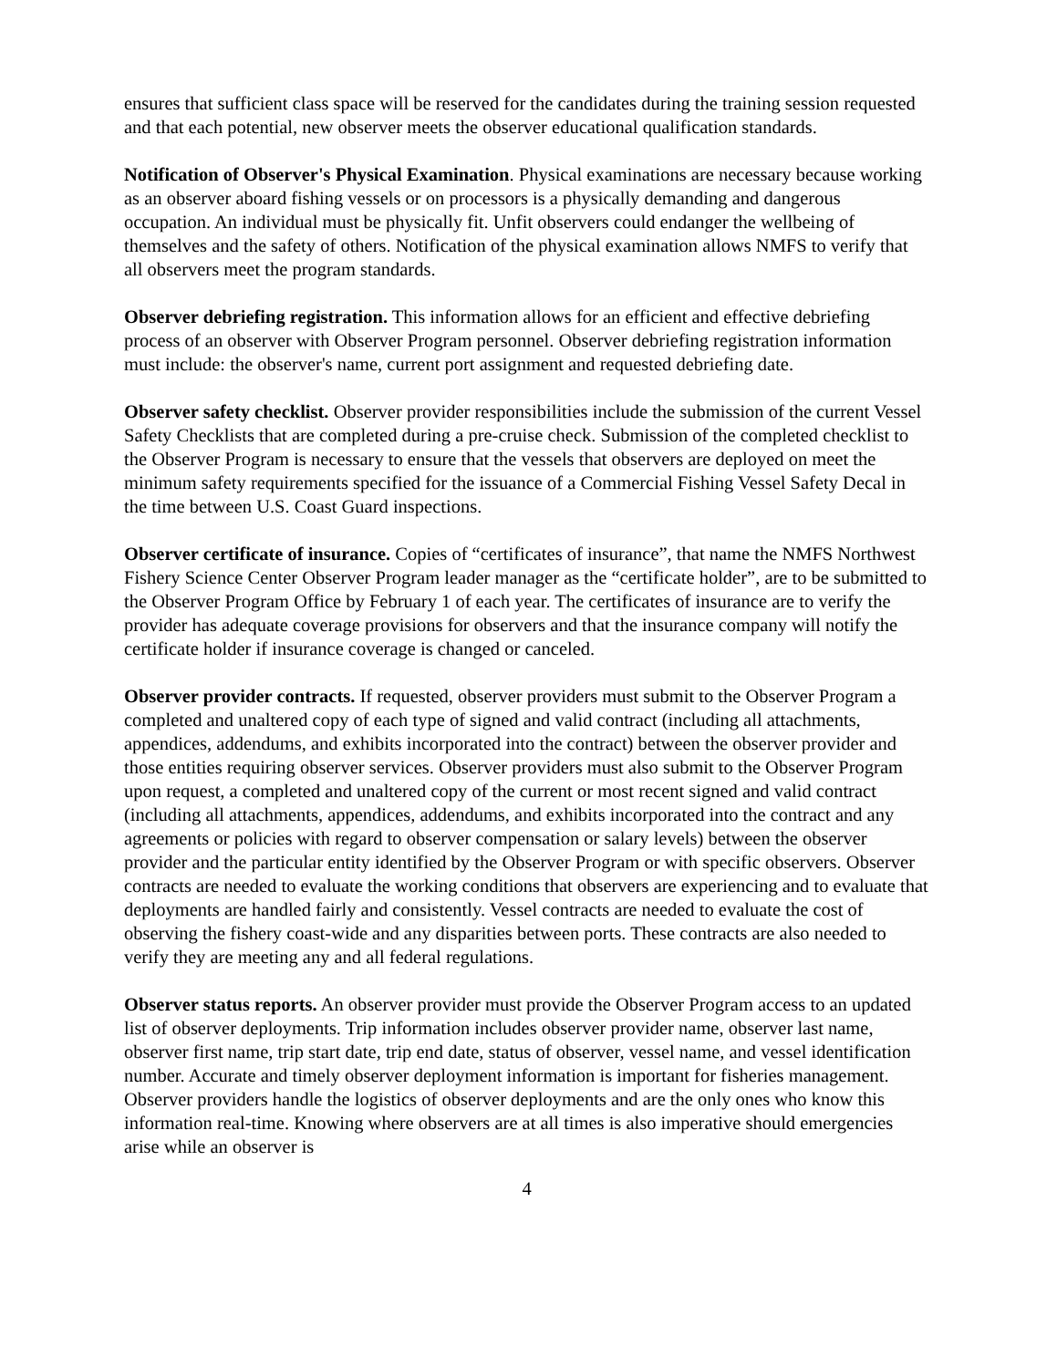ensures that sufficient class space will be reserved for the candidates during the training session requested and that each potential, new observer meets the observer educational qualification standards.
Notification of Observer's Physical Examination. Physical examinations are necessary because working as an observer aboard fishing vessels or on processors is a physically demanding and dangerous occupation. An individual must be physically fit. Unfit observers could endanger the wellbeing of themselves and the safety of others. Notification of the physical examination allows NMFS to verify that all observers meet the program standards.
Observer debriefing registration. This information allows for an efficient and effective debriefing process of an observer with Observer Program personnel. Observer debriefing registration information must include: the observer's name, current port assignment and requested debriefing date.
Observer safety checklist. Observer provider responsibilities include the submission of the current Vessel Safety Checklists that are completed during a pre-cruise check. Submission of the completed checklist to the Observer Program is necessary to ensure that the vessels that observers are deployed on meet the minimum safety requirements specified for the issuance of a Commercial Fishing Vessel Safety Decal in the time between U.S. Coast Guard inspections.
Observer certificate of insurance. Copies of “certificates of insurance”, that name the NMFS Northwest Fishery Science Center Observer Program leader manager as the “certificate holder”, are to be submitted to the Observer Program Office by February 1 of each year. The certificates of insurance are to verify the provider has adequate coverage provisions for observers and that the insurance company will notify the certificate holder if insurance coverage is changed or canceled.
Observer provider contracts. If requested, observer providers must submit to the Observer Program a completed and unaltered copy of each type of signed and valid contract (including all attachments, appendices, addendums, and exhibits incorporated into the contract) between the observer provider and those entities requiring observer services. Observer providers must also submit to the Observer Program upon request, a completed and unaltered copy of the current or most recent signed and valid contract (including all attachments, appendices, addendums, and exhibits incorporated into the contract and any agreements or policies with regard to observer compensation or salary levels) between the observer provider and the particular entity identified by the Observer Program or with specific observers. Observer contracts are needed to evaluate the working conditions that observers are experiencing and to evaluate that deployments are handled fairly and consistently. Vessel contracts are needed to evaluate the cost of observing the fishery coast-wide and any disparities between ports. These contracts are also needed to verify they are meeting any and all federal regulations.
Observer status reports. An observer provider must provide the Observer Program access to an updated list of observer deployments. Trip information includes observer provider name, observer last name, observer first name, trip start date, trip end date, status of observer, vessel name, and vessel identification number. Accurate and timely observer deployment information is important for fisheries management. Observer providers handle the logistics of observer deployments and are the only ones who know this information real-time. Knowing where observers are at all times is also imperative should emergencies arise while an observer is
4